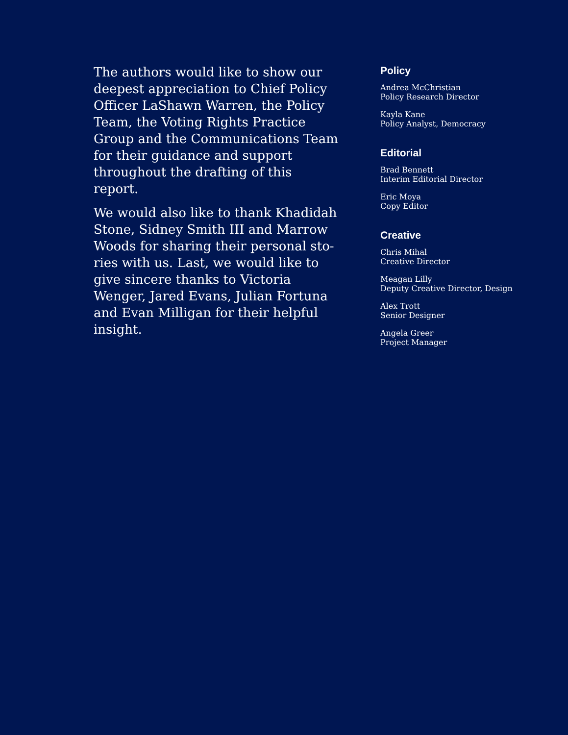The authors would like to show our deepest appreciation to Chief Policy Officer LaShawn Warren, the Policy Team, the Voting Rights Practice Group and the Communications Team for their guidance and support throughout the drafting of this report.
We would also like to thank Khadidah Stone, Sidney Smith III and Marrow Woods for sharing their personal sto-ries with us. Last, we would like to give sincere thanks to Victoria Wenger, Jared Evans, Julian Fortuna and Evan Milligan for their helpful insight.
Policy
Andrea McChristian
Policy Research Director
Kayla Kane
Policy Analyst, Democracy
Editorial
Brad Bennett
Interim Editorial Director
Eric Moya
Copy Editor
Creative
Chris Mihal
Creative Director
Meagan Lilly
Deputy Creative Director, Design
Alex Trott
Senior Designer
Angela Greer
Project Manager